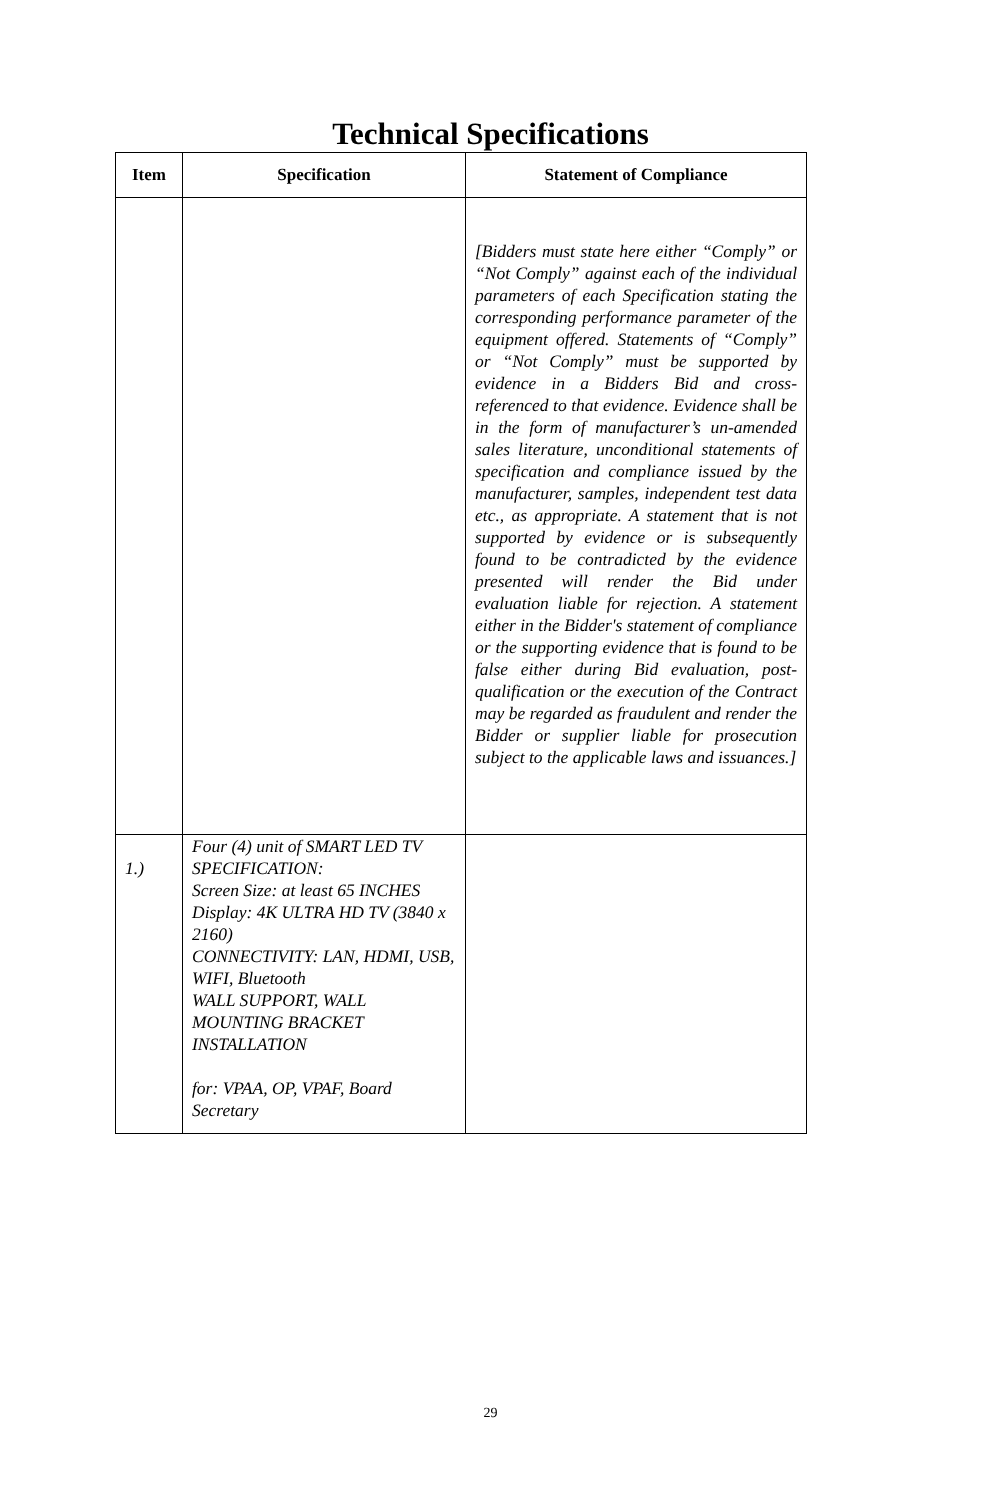Technical Specifications
| Item | Specification | Statement of Compliance |
| --- | --- | --- |
| | | [Bidders must state here either “Comply” or “Not Comply” against each of the individual parameters of each Specification stating the corresponding performance parameter of the equipment offered. Statements of “Comply” or “Not Comply” must be supported by evidence in a Bidders Bid and cross-referenced to that evidence. Evidence shall be in the form of manufacturer’s un-amended sales literature, unconditional statements of specification and compliance issued by the manufacturer, samples, independent test data etc., as appropriate. A statement that is not supported by evidence or is subsequently found to be contradicted by the evidence presented will render the Bid under evaluation liable for rejection. A statement either in the Bidder's statement of compliance or the supporting evidence that is found to be false either during Bid evaluation, post-qualification or the execution of the Contract may be regarded as fraudulent and render the Bidder or supplier liable for prosecution subject to the applicable laws and issuances.] |
| 1.) | Four (4) unit of SMART LED TV SPECIFICATION: Screen Size: at least 65 INCHES Display: 4K ULTRA HD TV (3840 x 2160) CONNECTIVITY: LAN, HDMI, USB, WIFI, Bluetooth WALL SUPPORT, WALL MOUNTING BRACKET INSTALLATION for: VPAA, OP, VPAF, Board Secretary | |
29